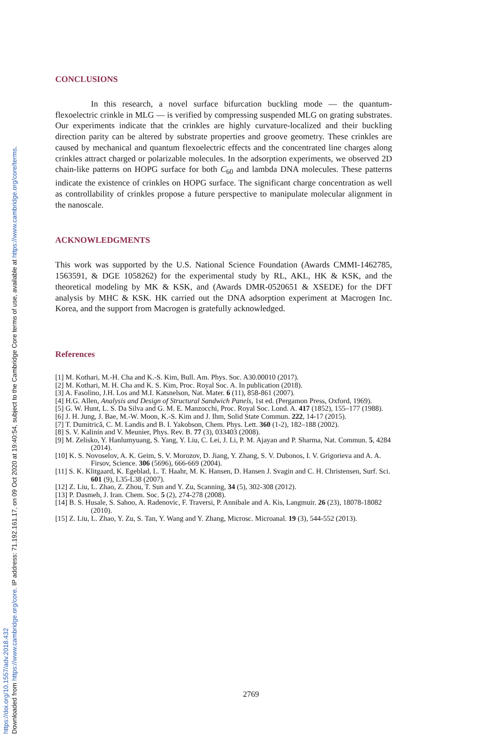Downloaded from https://www.cambridge.org/core. IP address: 71.192.161.17, on 09 Oct 2020 at 19:40:54, subject to the Cambridge Core terms of use, available at https://www.cambridge.org/core/terms.
https://doi.org/10.1557/adv.2018.432
CONCLUSIONS
In this research, a novel surface bifurcation buckling mode — the quantum-flexoelectric crinkle in MLG — is verified by compressing suspended MLG on grating substrates. Our experiments indicate that the crinkles are highly curvature-localized and their buckling direction parity can be altered by substrate properties and groove geometry. These crinkles are caused by mechanical and quantum flexoelectric effects and the concentrated line charges along crinkles attract charged or polarizable molecules. In the adsorption experiments, we observed 2D chain-like patterns on HOPG surface for both C<sub>60</sub> and lambda DNA molecules. These patterns indicate the existence of crinkles on HOPG surface. The significant charge concentration as well as controllability of crinkles propose a future perspective to manipulate molecular alignment in the nanoscale.
ACKNOWLEDGMENTS
This work was supported by the U.S. National Science Foundation (Awards CMMI-1462785, 1563591, & DGE 1058262) for the experimental study by RL, AKL, HK & KSK, and the theoretical modeling by MK & KSK, and (Awards DMR-0520651 & XSEDE) for the DFT analysis by MHC & KSK. HK carried out the DNA adsorption experiment at Macrogen Inc. Korea, and the support from Macrogen is gratefully acknowledged.
References
[1] M. Kothari, M.-H. Cha and K.-S. Kim, Bull. Am. Phys. Soc. A30.00010 (2017).
[2] M. Kothari, M. H. Cha and K. S. Kim, Proc. Royal Soc. A. In publication (2018).
[3] A. Fasolino, J.H. Los and M.I. Katsnelson, Nat. Mater. 6 (11), 858-861 (2007).
[4] H.G. Allen, Analysis and Design of Structural Sandwich Panels, 1st ed. (Pergamon Press, Oxford, 1969).
[5] G. W. Hunt, L. S. Da Silva and G. M. E. Manzocchi, Proc. Royal Soc. Lond. A. 417 (1852), 155–177 (1988).
[6] J. H. Jung, J. Bae, M.-W. Moon, K.-S. Kim and J. Ihm, Solid State Commun. 222, 14-17 (2015).
[7] T. Dumitrică, C. M. Landis and B. I. Yakobson, Chem. Phys. Lett. 360 (1-2), 182–188 (2002).
[8] S. V. Kalinin and V. Meunier, Phys. Rev. B. 77 (3), 033403 (2008).
[9] M. Zelisko, Y. Hanlumyuang, S. Yang, Y. Liu, C. Lei, J. Li, P. M. Ajayan and P. Sharma, Nat. Commun. 5, 4284 (2014).
[10] K. S. Novoselov, A. K. Geim, S. V. Morozov, D. Jiang, Y. Zhang, S. V. Dubonos, I. V. Grigorieva and A. A. Firsov, Science. 306 (5696), 666-669 (2004).
[11] S. K. Klitgaard, K. Egeblad, L. T. Haahr, M. K. Hansen, D. Hansen J. Svagin and C. H. Christensen, Surf. Sci. 601 (9), L35-L38 (2007).
[12] Z. Liu, L. Zhao, Z. Zhou, T. Sun and Y. Zu, Scanning, 34 (5), 302-308 (2012).
[13] P. Dasmeh, J. Iran. Chem. Soc. 5 (2), 274-278 (2008).
[14] B. S. Husale, S. Sahoo, A. Radenovic, F. Traversi, P. Annibale and A. Kis, Langmuir. 26 (23), 18078-18082 (2010).
[15] Z. Liu, L. Zhao, Y. Zu, S. Tan, Y. Wang and Y. Zhang, Microsc. Microanal. 19 (3), 544-552 (2013).
2769